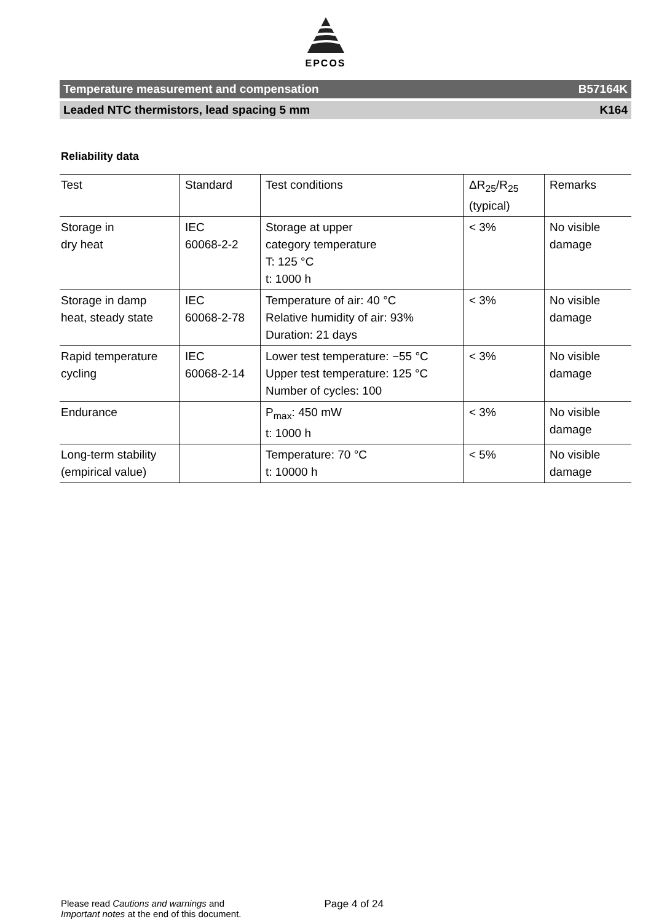EPCOS
Temperature measurement and compensation B57164K
Leaded NTC thermistors, lead spacing 5 mm K164
Reliability data
| Test | Standard | Test conditions | ΔR<sub>25</sub>/R<sub>25</sub> (typical) | Remarks |
| --- | --- | --- | --- | --- |
| Storage in dry heat | IEC 60068-2-2 | Storage at upper category temperature T: 125 °C t: 1000 h | < 3% | No visible damage |
| Storage in damp heat, steady state | IEC 60068-2-78 | Temperature of air: 40 °C Relative humidity of air: 93% Duration: 21 days | < 3% | No visible damage |
| Rapid temperature cycling | IEC 60068-2-14 | Lower test temperature: −55 °C Upper test temperature: 125 °C Number of cycles: 100 | < 3% | No visible damage |
| Endurance | | P<sub>max</sub>: 450 mW t: 1000 h | < 3% | No visible damage |
| Long-term stability (empirical value) | | Temperature: 70 °C t: 10000 h | < 5% | No visible damage |
Please read Cautions and warnings and
Important notes at the end of this document.
Page 4 of 24